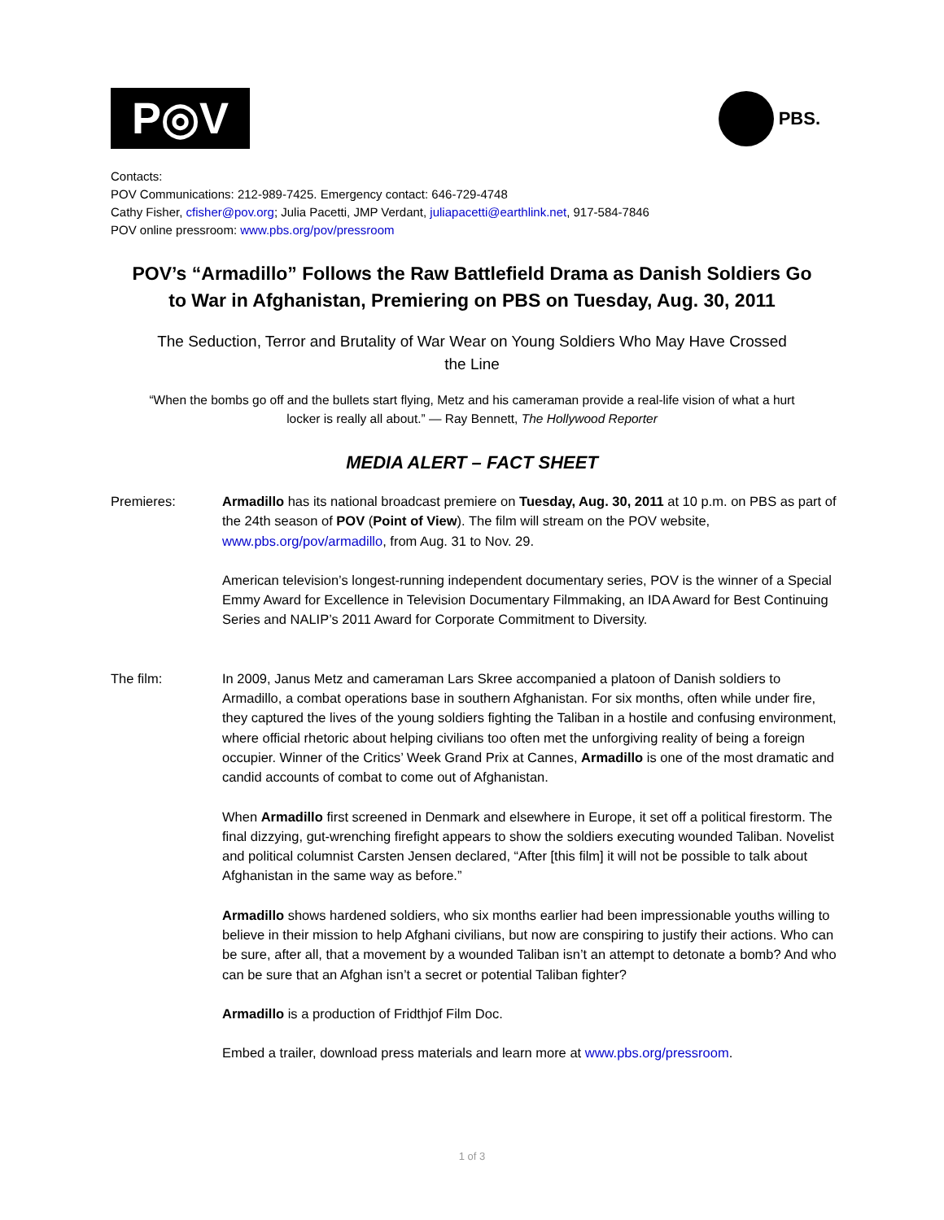P◎V
PBS.
Contacts:
POV Communications: 212-989-7425. Emergency contact: 646-729-4748
Cathy Fisher, cfisher@pov.org; Julia Pacetti, JMP Verdant, juliapacetti@earthlink.net, 917-584-7846
POV online pressroom: www.pbs.org/pov/pressroom
POV’s “Armadillo” Follows the Raw Battlefield Drama as Danish Soldiers Go to War in Afghanistan, Premiering on PBS on Tuesday, Aug. 30, 2011
The Seduction, Terror and Brutality of War Wear on Young Soldiers Who May Have Crossed the Line
“When the bombs go off and the bullets start flying, Metz and his cameraman provide a real-life vision of what a hurt locker is really all about.” — Ray Bennett, The Hollywood Reporter
MEDIA ALERT – FACT SHEET
Premieres: Armadillo has its national broadcast premiere on Tuesday, Aug. 30, 2011 at 10 p.m. on PBS as part of the 24th season of POV (Point of View). The film will stream on the POV website, www.pbs.org/pov/armadillo, from Aug. 31 to Nov. 29.
American television’s longest-running independent documentary series, POV is the winner of a Special Emmy Award for Excellence in Television Documentary Filmmaking, an IDA Award for Best Continuing Series and NALIP’s 2011 Award for Corporate Commitment to Diversity.
The film: In 2009, Janus Metz and cameraman Lars Skree accompanied a platoon of Danish soldiers to Armadillo, a combat operations base in southern Afghanistan. For six months, often while under fire, they captured the lives of the young soldiers fighting the Taliban in a hostile and confusing environment, where official rhetoric about helping civilians too often met the unforgiving reality of being a foreign occupier. Winner of the Critics’ Week Grand Prix at Cannes, Armadillo is one of the most dramatic and candid accounts of combat to come out of Afghanistan.
When Armadillo first screened in Denmark and elsewhere in Europe, it set off a political firestorm. The final dizzying, gut-wrenching firefight appears to show the soldiers executing wounded Taliban. Novelist and political columnist Carsten Jensen declared, “After [this film] it will not be possible to talk about Afghanistan in the same way as before.”
Armadillo shows hardened soldiers, who six months earlier had been impressionable youths willing to believe in their mission to help Afghani civilians, but now are conspiring to justify their actions. Who can be sure, after all, that a movement by a wounded Taliban isn’t an attempt to detonate a bomb? And who can be sure that an Afghan isn’t a secret or potential Taliban fighter?
Armadillo is a production of Fridthjof Film Doc.
Embed a trailer, download press materials and learn more at www.pbs.org/pressroom.
1 of 3